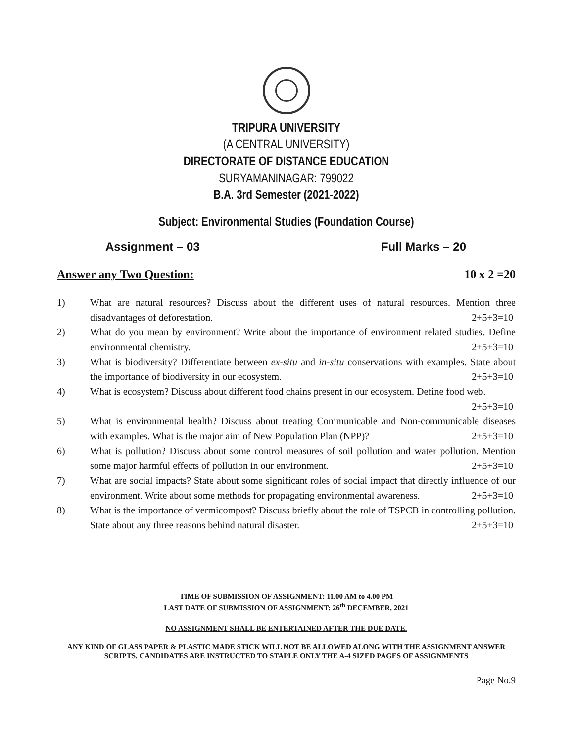TRIPURA UNIVERSITY
(A CENTRAL UNIVERSITY)
DIRECTORATE OF DISTANCE EDUCATION
SURYAMANINAGAR: 799022
B.A. 3rd Semester (2021-2022)
Subject: Environmental Studies (Foundation Course)
Assignment – 03 Full Marks – 20
Answer any Two Question: 10 x 2 =20
1) What are natural resources? Discuss about the different uses of natural resources. Mention three disadvantages of deforestation. 2+5+3=10
2) What do you mean by environment? Write about the importance of environment related studies. Define environmental chemistry. 2+5+3=10
3) What is biodiversity? Differentiate between ex-situ and in-situ conservations with examples. State about the importance of biodiversity in our ecosystem. 2+5+3=10
4) What is ecosystem? Discuss about different food chains present in our ecosystem. Define food web. 2+5+3=10
5) What is environmental health? Discuss about treating Communicable and Non-communicable diseases with examples. What is the major aim of New Population Plan (NPP)? 2+5+3=10
6) What is pollution? Discuss about some control measures of soil pollution and water pollution. Mention some major harmful effects of pollution in our environment. 2+5+3=10
7) What are social impacts? State about some significant roles of social impact that directly influence of our environment. Write about some methods for propagating environmental awareness. 2+5+3=10
8) What is the importance of vermicompost? Discuss briefly about the role of TSPCB in controlling pollution. State about any three reasons behind natural disaster. 2+5+3=10
TIME OF SUBMISSION OF ASSIGNMENT: 11.00 AM to 4.00 PM
LAST DATE OF SUBMISSION OF ASSIGNMENT: 26<sup>th</sup> DECEMBER, 2021
NO ASSIGNMENT SHALL BE ENTERTAINED AFTER THE DUE DATE.
ANY KIND OF GLASS PAPER & PLASTIC MADE STICK WILL NOT BE ALLOWED ALONG WITH THE ASSIGNMENT ANSWER SCRIPTS. CANDIDATES ARE INSTRUCTED TO STAPLE ONLY THE A-4 SIZED PAGES OF ASSIGNMENTS
Page No.9